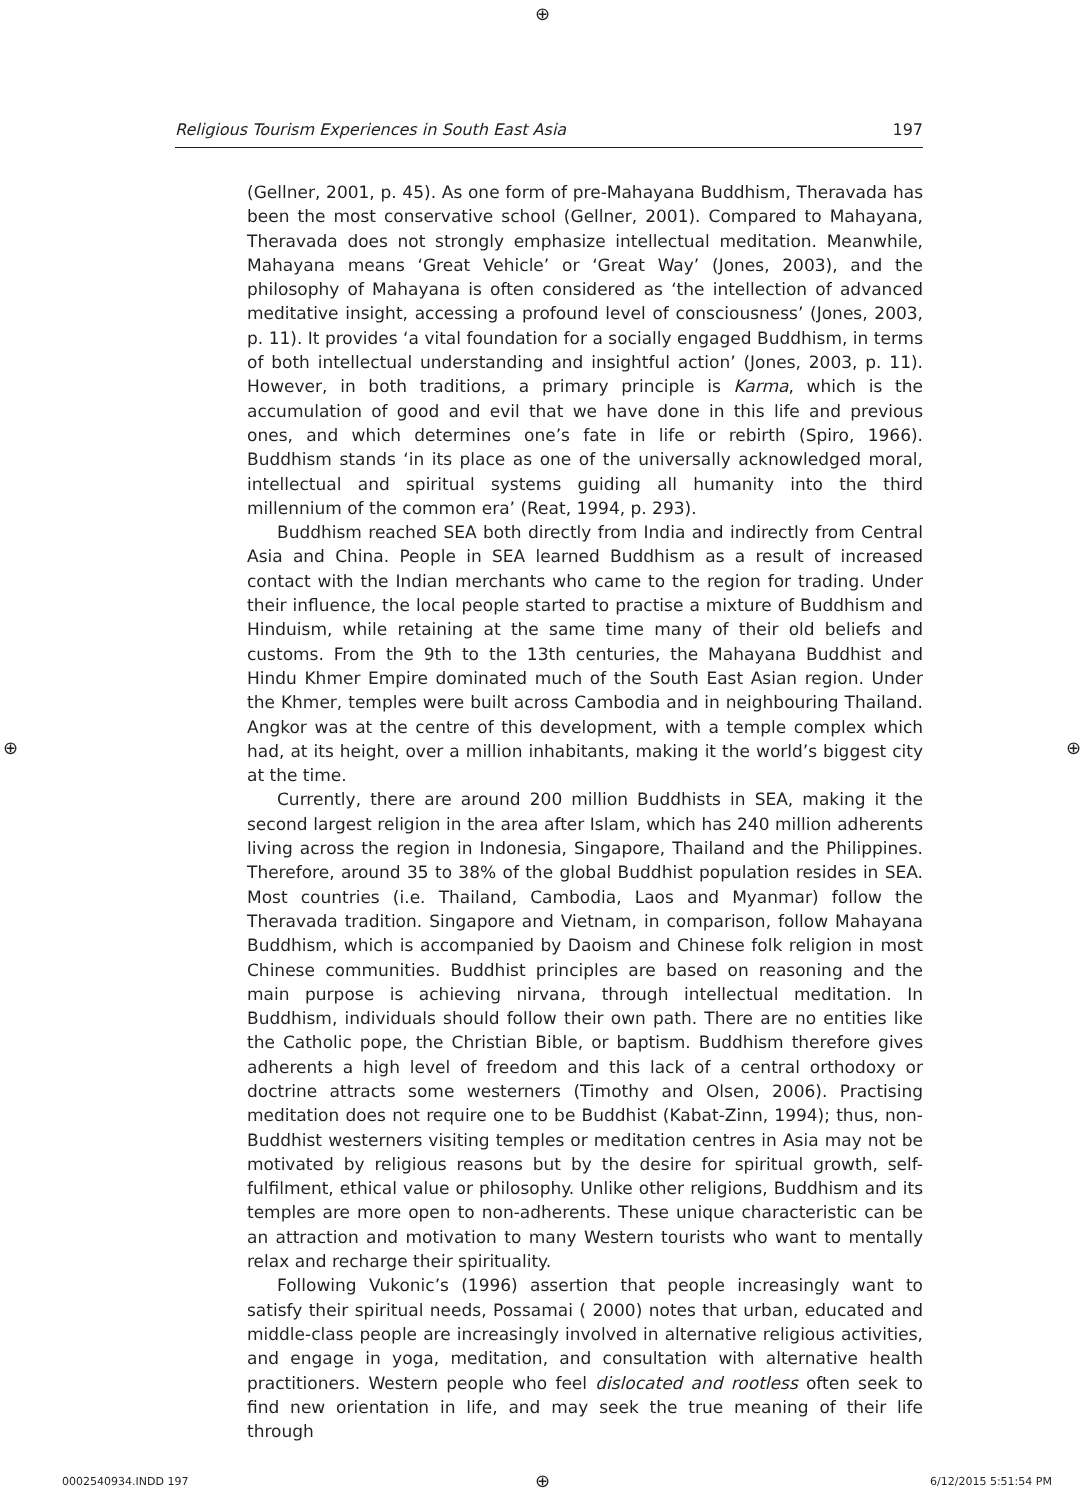⊕
Religious Tourism Experiences in South East Asia 197
(Gellner, 2001, p. 45). As one form of pre-Mahayana Buddhism, Theravada has been the most conservative school (Gellner, 2001). Compared to Mahayana, Theravada does not strongly emphasize intellectual meditation. Meanwhile, Mahayana means ‘Great Vehicle’ or ‘Great Way’ (Jones, 2003), and the philosophy of Mahayana is often considered as ‘the intellection of advanced meditative insight, accessing a profound level of consciousness’ (Jones, 2003, p. 11). It provides ‘a vital foundation for a socially engaged Buddhism, in terms of both intellectual understanding and insightful action’ (Jones, 2003, p. 11). However, in both traditions, a primary principle is Karma, which is the accumulation of good and evil that we have done in this life and previous ones, and which determines one’s fate in life or rebirth (Spiro, 1966). Buddhism stands ‘in its place as one of the universally acknowledged moral, intellectual and spiritual systems guiding all humanity into the third millennium of the common era’ (Reat, 1994, p. 293).
Buddhism reached SEA both directly from India and indirectly from Central Asia and China. People in SEA learned Buddhism as a result of increased contact with the Indian merchants who came to the region for trading. Under their influence, the local people started to practise a mixture of Buddhism and Hinduism, while retaining at the same time many of their old beliefs and customs. From the 9th to the 13th centuries, the Mahayana Buddhist and Hindu Khmer Empire dominated much of the South East Asian region. Under the Khmer, temples were built across Cambodia and in neighbouring Thailand. Angkor was at the centre of this development, with a temple complex which had, at its height, over a million inhabitants, making it the world’s biggest city at the time.
Currently, there are around 200 million Buddhists in SEA, making it the second largest religion in the area after Islam, which has 240 million adherents living across the region in Indonesia, Singapore, Thailand and the Philippines. Therefore, around 35 to 38% of the global Buddhist population resides in SEA. Most countries (i.e. Thailand, Cambodia, Laos and Myanmar) follow the Theravada tradition. Singapore and Vietnam, in comparison, follow Mahayana Buddhism, which is accompanied by Daoism and Chinese folk religion in most Chinese communities. Buddhist principles are based on reasoning and the main purpose is achieving nirvana, through intellectual meditation. In Buddhism, individuals should follow their own path. There are no entities like the Catholic pope, the Christian Bible, or baptism. Buddhism therefore gives adherents a high level of freedom and this lack of a central orthodoxy or doctrine attracts some westerners (Timothy and Olsen, 2006). Practising meditation does not require one to be Buddhist (Kabat-Zinn, 1994); thus, non-Buddhist westerners visiting temples or meditation centres in Asia may not be motivated by religious reasons but by the desire for spiritual growth, self-fulfilment, ethical value or philosophy. Unlike other religions, Buddhism and its temples are more open to non-adherents. These unique characteristic can be an attraction and motivation to many Western tourists who want to mentally relax and recharge their spirituality.
Following Vukonic’s (1996) assertion that people increasingly want to satisfy their spiritual needs, Possamai ( 2000) notes that urban, educated and middle-class people are increasingly involved in alternative religious activities, and engage in yoga, meditation, and consultation with alternative health practitioners. Western people who feel dislocated and rootless often seek to find new orientation in life, and may seek the true meaning of their life through
⊕ ⊕
0002540934.INDD 197 ⊕ 6/12/2015 5:51:54 PM